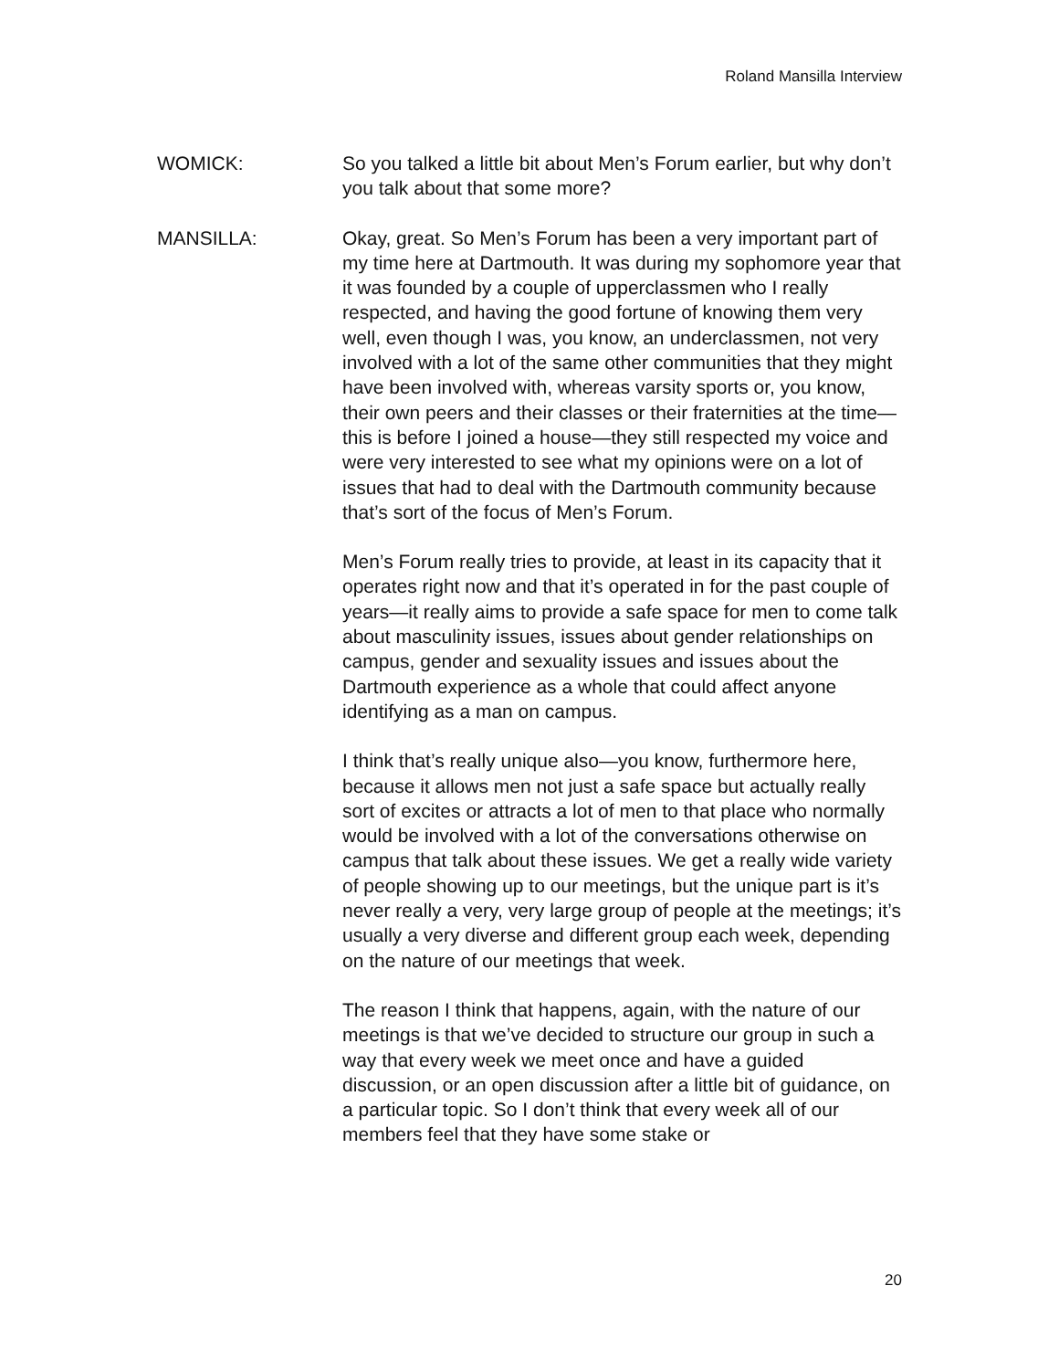Roland Mansilla Interview
WOMICK: So you talked a little bit about Men’s Forum earlier, but why don’t you talk about that some more?
MANSILLA: Okay, great. So Men’s Forum has been a very important part of my time here at Dartmouth. It was during my sophomore year that it was founded by a couple of upperclassmen who I really respected, and having the good fortune of knowing them very well, even though I was, you know, an underclassmen, not very involved with a lot of the same other communities that they might have been involved with, whereas varsity sports or, you know, their own peers and their classes or their fraternities at the time—this is before I joined a house—they still respected my voice and were very interested to see what my opinions were on a lot of issues that had to deal with the Dartmouth community because that’s sort of the focus of Men’s Forum.
Men’s Forum really tries to provide, at least in its capacity that it operates right now and that it’s operated in for the past couple of years—it really aims to provide a safe space for men to come talk about masculinity issues, issues about gender relationships on campus, gender and sexuality issues and issues about the Dartmouth experience as a whole that could affect anyone identifying as a man on campus.
I think that’s really unique also—you know, furthermore here, because it allows men not just a safe space but actually really sort of excites or attracts a lot of men to that place who normally would be involved with a lot of the conversations otherwise on campus that talk about these issues. We get a really wide variety of people showing up to our meetings, but the unique part is it’s never really a very, very large group of people at the meetings; it’s usually a very diverse and different group each week, depending on the nature of our meetings that week.
The reason I think that happens, again, with the nature of our meetings is that we’ve decided to structure our group in such a way that every week we meet once and have a guided discussion, or an open discussion after a little bit of guidance, on a particular topic. So I don’t think that every week all of our members feel that they have some stake or
20